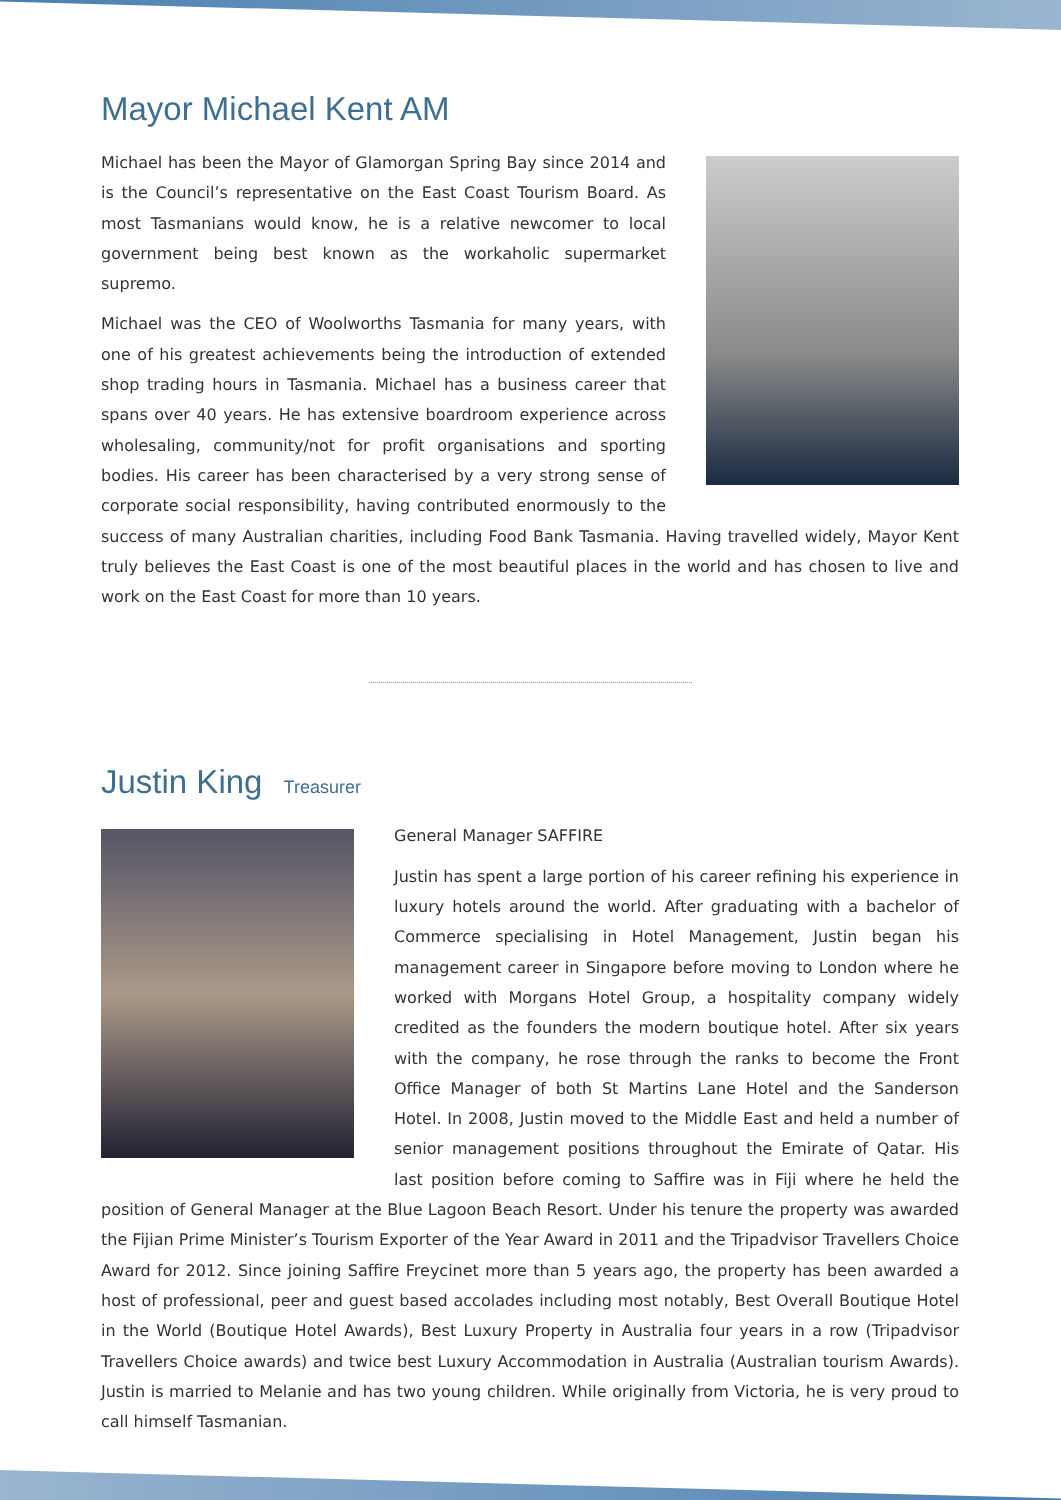Mayor Michael Kent AM
Michael has been the Mayor of Glamorgan Spring Bay since 2014 and is the Council’s representative on the East Coast Tourism Board. As most Tasmanians would know, he is a relative newcomer to local government being best known as the workaholic supermarket supremo.
Michael was the CEO of Woolworths Tasmania for many years, with one of his greatest achievements being the introduction of extended shop trading hours in Tasmania. Michael has a business career that spans over 40 years. He has extensive boardroom experience across wholesaling, community/not for profit organisations and sporting bodies. His career has been characterised by a very strong sense of corporate social responsibility, having contributed enormously to the success of many Australian charities, including Food Bank Tasmania. Having travelled widely, Mayor Kent truly believes the East Coast is one of the most beautiful places in the world and has chosen to live and work on the East Coast for more than 10 years.
Justin King Treasurer
General Manager SAFFIRE
Justin has spent a large portion of his career refining his experience in luxury hotels around the world. After graduating with a bachelor of Commerce specialising in Hotel Management, Justin began his management career in Singapore before moving to London where he worked with Morgans Hotel Group, a hospitality company widely credited as the founders the modern boutique hotel. After six years with the company, he rose through the ranks to become the Front Office Manager of both St Martins Lane Hotel and the Sanderson Hotel. In 2008, Justin moved to the Middle East and held a number of senior management positions throughout the Emirate of Qatar. His last position before coming to Saffire was in Fiji where he held the position of General Manager at the Blue Lagoon Beach Resort. Under his tenure the property was awarded the Fijian Prime Minister’s Tourism Exporter of the Year Award in 2011 and the Tripadvisor Travellers Choice Award for 2012. Since joining Saffire Freycinet more than 5 years ago, the property has been awarded a host of professional, peer and guest based accolades including most notably, Best Overall Boutique Hotel in the World (Boutique Hotel Awards), Best Luxury Property in Australia four years in a row (Tripadvisor Travellers Choice awards) and twice best Luxury Accommodation in Australia (Australian tourism Awards). Justin is married to Melanie and has two young children. While originally from Victoria, he is very proud to call himself Tasmanian.